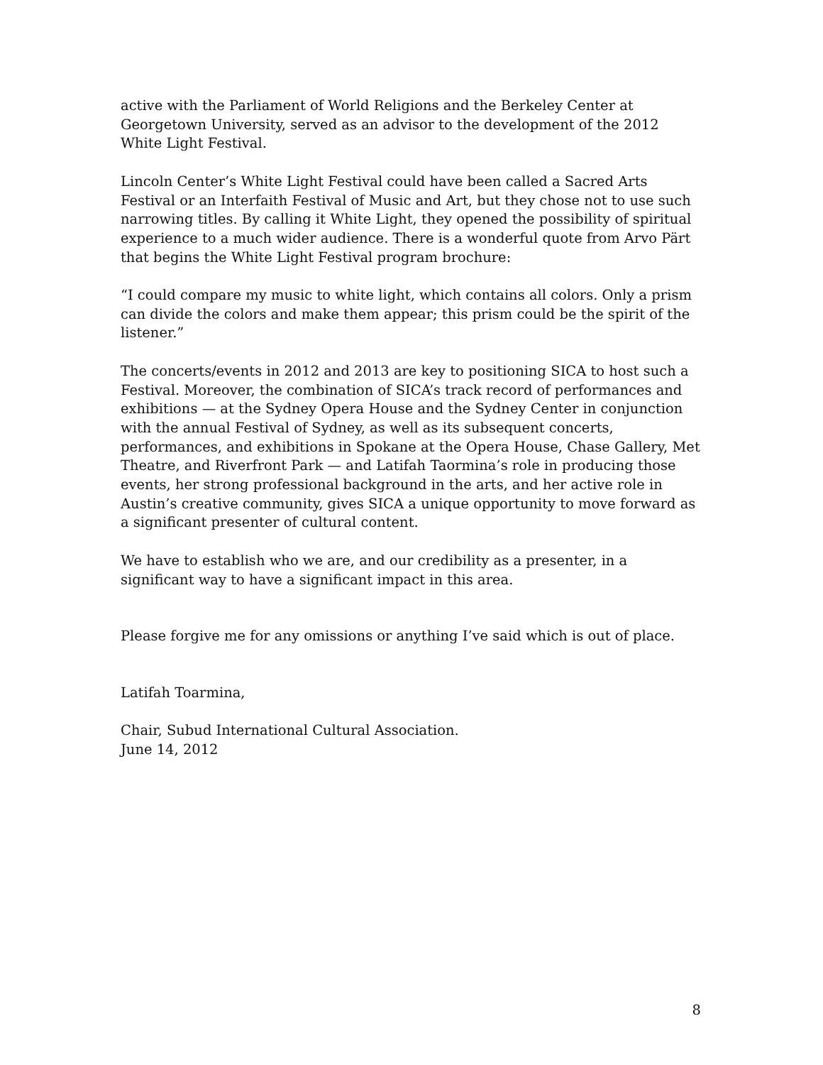active with the Parliament of World Religions and the Berkeley Center at Georgetown University, served as an advisor to the development of the 2012 White Light Festival.
Lincoln Center’s White Light Festival could have been called a Sacred Arts Festival or an Interfaith Festival of Music and Art, but they chose not to use such narrowing titles. By calling it White Light, they opened the possibility of spiritual experience to a much wider audience. There is a wonderful quote from Arvo Pärt that begins the White Light Festival program brochure:
“I could compare my music to white light, which contains all colors. Only a prism can divide the colors and make them appear; this prism could be the spirit of the listener.”
The concerts/events in 2012 and 2013 are key to positioning SICA to host such a Festival. Moreover, the combination of SICA’s track record of performances and exhibitions — at the Sydney Opera House and the Sydney Center in conjunction with the annual Festival of Sydney, as well as its subsequent concerts, performances, and exhibitions in Spokane at the Opera House, Chase Gallery, Met Theatre, and Riverfront Park — and Latifah Taormina’s role in producing those events, her strong professional background in the arts, and her active role in Austin’s creative community, gives SICA a unique opportunity to move forward as a significant presenter of cultural content.
We have to establish who we are, and our credibility as a presenter, in a significant way to have a significant impact in this area.
Please forgive me for any omissions or anything I’ve said which is out of place.
Latifah Toarmina,
Chair, Subud International Cultural Association.
June 14, 2012
8